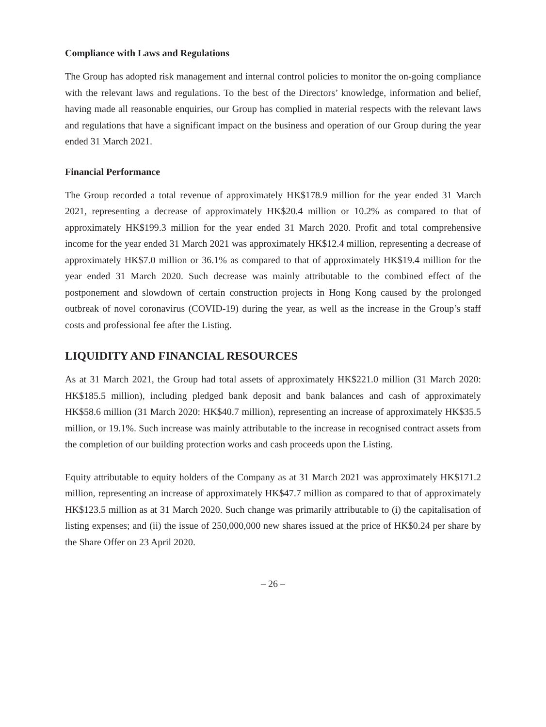Compliance with Laws and Regulations
The Group has adopted risk management and internal control policies to monitor the on-going compliance with the relevant laws and regulations. To the best of the Directors’ knowledge, information and belief, having made all reasonable enquiries, our Group has complied in material respects with the relevant laws and regulations that have a significant impact on the business and operation of our Group during the year ended 31 March 2021.
Financial Performance
The Group recorded a total revenue of approximately HK$178.9 million for the year ended 31 March 2021, representing a decrease of approximately HK$20.4 million or 10.2% as compared to that of approximately HK$199.3 million for the year ended 31 March 2020. Profit and total comprehensive income for the year ended 31 March 2021 was approximately HK$12.4 million, representing a decrease of approximately HK$7.0 million or 36.1% as compared to that of approximately HK$19.4 million for the year ended 31 March 2020. Such decrease was mainly attributable to the combined effect of the postponement and slowdown of certain construction projects in Hong Kong caused by the prolonged outbreak of novel coronavirus (COVID-19) during the year, as well as the increase in the Group’s staff costs and professional fee after the Listing.
LIQUIDITY AND FINANCIAL RESOURCES
As at 31 March 2021, the Group had total assets of approximately HK$221.0 million (31 March 2020: HK$185.5 million), including pledged bank deposit and bank balances and cash of approximately HK$58.6 million (31 March 2020: HK$40.7 million), representing an increase of approximately HK$35.5 million, or 19.1%. Such increase was mainly attributable to the increase in recognised contract assets from the completion of our building protection works and cash proceeds upon the Listing.
Equity attributable to equity holders of the Company as at 31 March 2021 was approximately HK$171.2 million, representing an increase of approximately HK$47.7 million as compared to that of approximately HK$123.5 million as at 31 March 2020. Such change was primarily attributable to (i) the capitalisation of listing expenses; and (ii) the issue of 250,000,000 new shares issued at the price of HK$0.24 per share by the Share Offer on 23 April 2020.
– 26 –